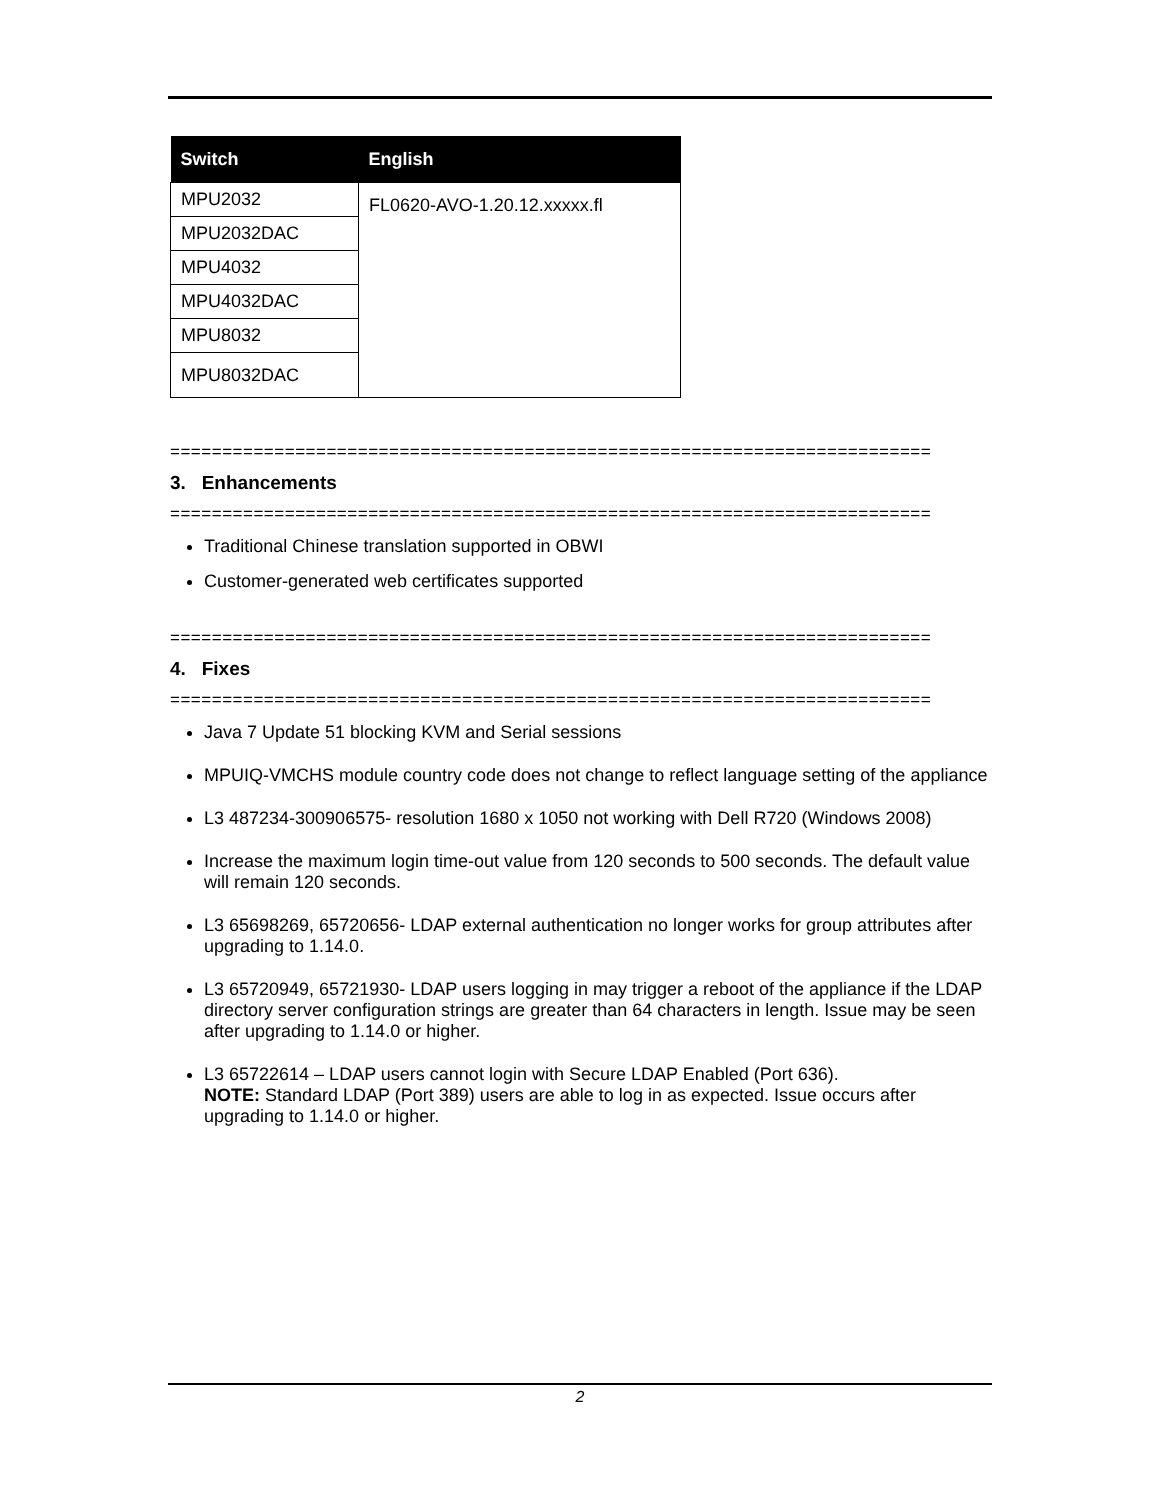| Switch | English |
| --- | --- |
| MPU2032 | FL0620-AVO-1.20.12.xxxxx.fl |
| MPU2032DAC | |
| MPU4032 | |
| MPU4032DAC | |
| MPU8032 | |
| MPU8032DAC | |
=========================================================================
3. Enhancements
=========================================================================
Traditional Chinese translation supported in OBWI
Customer-generated web certificates supported
=========================================================================
4. Fixes
=========================================================================
Java 7 Update 51 blocking KVM and Serial sessions
MPUIQ-VMCHS module country code does not change to reflect language setting of the appliance
L3 487234-300906575- resolution 1680 x 1050 not working with Dell R720 (Windows 2008)
Increase the maximum login time-out value from 120 seconds to 500 seconds. The default value will remain 120 seconds.
L3 65698269, 65720656- LDAP external authentication no longer works for group attributes after upgrading to 1.14.0.
L3 65720949, 65721930- LDAP users logging in may trigger a reboot of the appliance if the LDAP directory server configuration strings are greater than 64 characters in length. Issue may be seen after upgrading to 1.14.0 or higher.
L3 65722614 – LDAP users cannot login with Secure LDAP Enabled (Port 636).
NOTE: Standard LDAP (Port 389) users are able to log in as expected. Issue occurs after upgrading to 1.14.0 or higher.
2